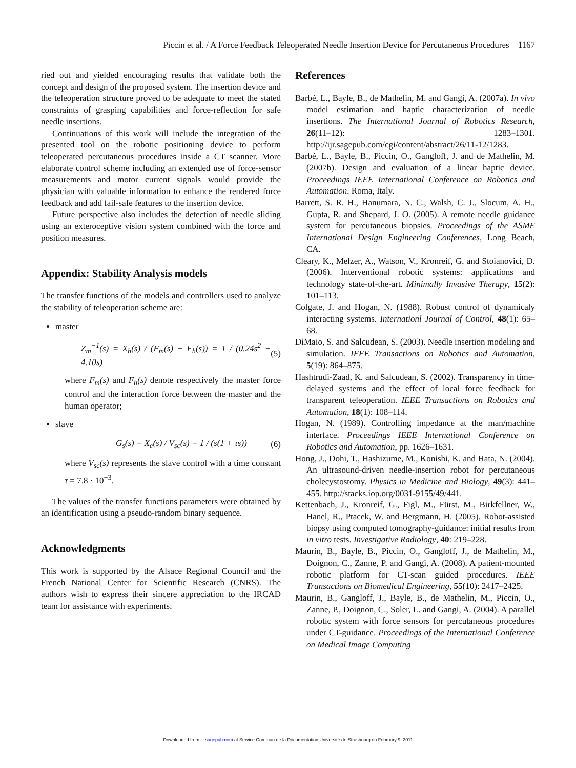Piccin et al. / A Force Feedback Teleoperated Needle Insertion Device for Percutaneous Procedures 1167
ried out and yielded encouraging results that validate both the concept and design of the proposed system. The insertion device and the teleoperation structure proved to be adequate to meet the stated constraints of grasping capabilities and force-reflection for safe needle insertions.
Continuations of this work will include the integration of the presented tool on the robotic positioning device to perform teleoperated percutaneous procedures inside a CT scanner. More elaborate control scheme including an extended use of force-sensor measurements and motor current signals would provide the physician with valuable information to enhance the rendered force feedback and add fail-safe features to the insertion device.
Future perspective also includes the detection of needle sliding using an exteroceptive vision system combined with the force and position measures.
Appendix: Stability Analysis models
The transfer functions of the models and controllers used to analyze the stability of teleoperation scheme are:
master
Z<sub>m</sub><sup>−1</sup>(s) = X<sub>h</sub>(s) / (F<sub>m</sub>(s) + F<sub>h</sub>(s)) = 1 / (0.24s<sup>2</sup> + 4.10s) (5)
where F<sub>m</sub>(s) and F<sub>h</sub>(s) denote respectively the master force control and the interaction force between the master and the human operator;
slave
G<sub>s</sub>(s) = X<sub>e</sub>(s) / V<sub>sc</sub>(s) = 1 / (s(1 + τs)) (6)
where V<sub>sc</sub>(s) represents the slave control with a time constant τ = 7.8 · 10<sup>−3</sup>.
The values of the transfer functions parameters were obtained by an identification using a pseudo-random binary sequence.
Acknowledgments
This work is supported by the Alsace Regional Council and the French National Center for Scientific Research (CNRS). The authors wish to express their sincere appreciation to the IRCAD team for assistance with experiments.
References
Barbé, L., Bayle, B., de Mathelin, M. and Gangi, A. (2007a). In vivo model estimation and haptic characterization of needle insertions. The International Journal of Robotics Research, 26(11–12): 1283–1301. http://ijr.sagepub.com/cgi/content/abstract/26/11-12/1283.
Barbé, L., Bayle, B., Piccin, O., Gangloff, J. and de Mathelin, M. (2007b). Design and evaluation of a linear haptic device. Proceedings IEEE International Conference on Robotics and Automation. Roma, Italy.
Barrett, S. R. H., Hanumara, N. C., Walsh, C. J., Slocum, A. H., Gupta, R. and Shepard, J. O. (2005). A remote needle guidance system for percutaneous biopsies. Proceedings of the ASME International Design Engineering Conferences, Long Beach, CA.
Cleary, K., Melzer, A., Watson, V., Kronreif, G. and Stoianovici, D. (2006). Interventional robotic systems: applications and technology state-of-the-art. Minimally Invasive Therapy, 15(2): 101–113.
Colgate, J. and Hogan, N. (1988). Robust control of dynamicaly interacting systems. Internationl Journal of Control, 48(1): 65–68.
DiMaio, S. and Salcudean, S. (2003). Needle insertion modeling and simulation. IEEE Transactions on Robotics and Automation, 5(19): 864–875.
Hashtrudi-Zaad, K. and Salcudean, S. (2002). Transparency in time-delayed systems and the effect of local force feedback for transparent teleoperation. IEEE Transactions on Robotics and Automation, 18(1): 108–114.
Hogan, N. (1989). Controlling impedance at the man/machine interface. Proceedings IEEE International Conference on Robotics and Automation, pp. 1626–1631.
Hong, J., Dohi, T., Hashizume, M., Konishi, K. and Hata, N. (2004). An ultrasound-driven needle-insertion robot for percutaneous cholecystostomy. Physics in Medicine and Biology, 49(3): 441–455. http://stacks.iop.org/0031-9155/49/441.
Kettenbach, J., Kronreif, G., Figl, M., Fürst, M., Birkfellner, W., Hanel, R., Ptacek, W. and Bergmann, H. (2005). Robot-assisted biopsy using computed tomography-guidance: initial results from in vitro tests. Investigative Radiology, 40: 219–228.
Maurin, B., Bayle, B., Piccin, O., Gangloff, J., de Mathelin, M., Doignon, C., Zanne, P. and Gangi, A. (2008). A patient-mounted robotic platform for CT-scan guided procedures. IEEE Transactions on Biomedical Engineering, 55(10): 2417–2425.
Maurin, B., Gangloff, J., Bayle, B., de Mathelin, M., Piccin, O., Zanne, P., Doignon, C., Soler, L. and Gangi, A. (2004). A parallel robotic system with force sensors for percutaneous procedures under CT-guidance. Proceedings of the International Conference on Medical Image Computing
Downloaded from ijr.sagepub.com at Service Commun de la Documentation Université de Strasbourg on February 9, 2011